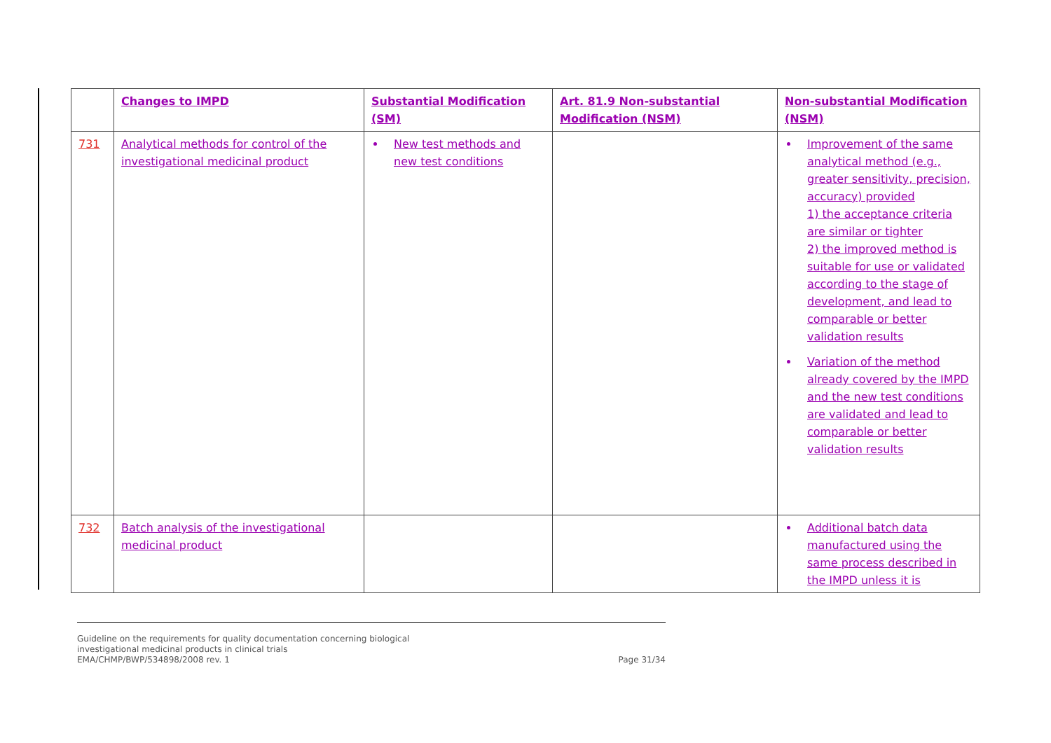| | Changes to IMPD | Substantial Modification (SM) | Art. 81.9 Non-substantial Modification (NSM) | Non-substantial Modification (NSM) |
| --- | --- | --- | --- | --- |
| 731 | Analytical methods for control of the investigational medicinal product | New test methods and new test conditions | | Improvement of the same analytical method (e.g., greater sensitivity, precision, accuracy) provided 1) the acceptance criteria are similar or tighter 2) the improved method is suitable for use or validated according to the stage of development, and lead to comparable or better validation results Variation of the method already covered by the IMPD and the new test conditions are validated and lead to comparable or better validation results |
| 732 | Batch analysis of the investigational medicinal product | | | Additional batch data manufactured using the same process described in the IMPD unless it is |
Guideline on the requirements for quality documentation concerning biological
investigational medicinal products in clinical trials
EMA/CHMP/BWP/534898/2008 rev. 1 Page 31/34